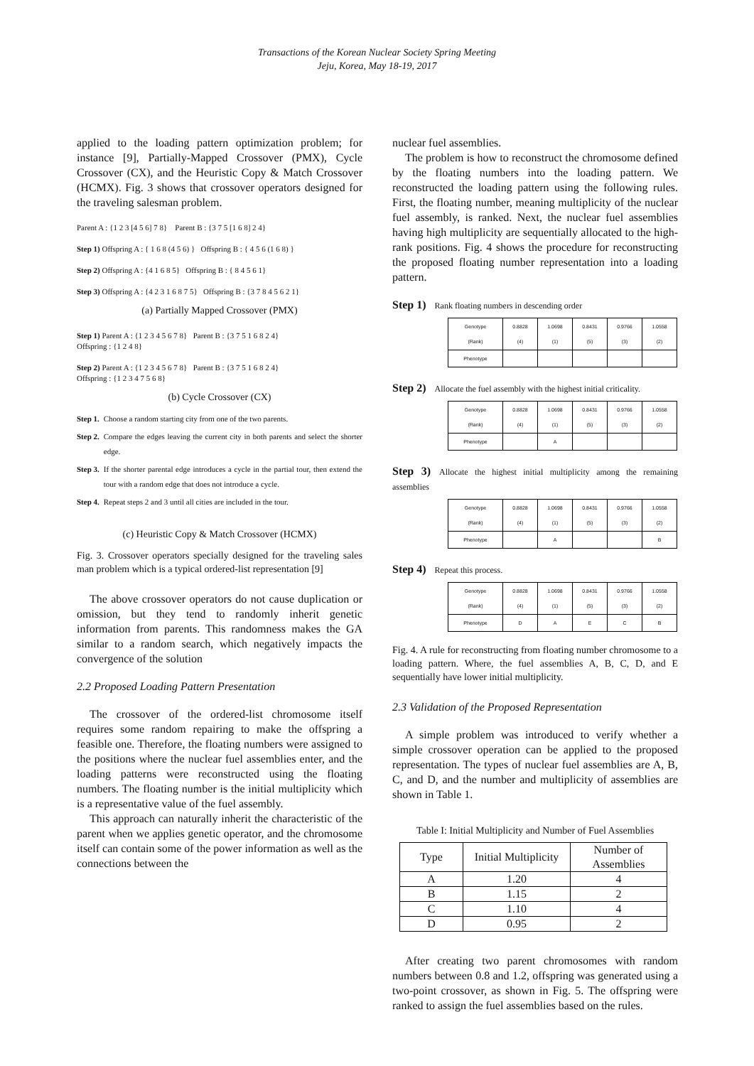Transactions of the Korean Nuclear Society Spring Meeting
Jeju, Korea, May 18-19, 2017
applied to the loading pattern optimization problem; for instance [9], Partially-Mapped Crossover (PMX), Cycle Crossover (CX), and the Heuristic Copy & Match Crossover (HCMX). Fig. 3 shows that crossover operators designed for the traveling salesman problem.
Parent A : {1 2 3 [4 5 6] 7 8} Parent B : {3 7 5 [1 6 8] 2 4}
Step 1) Offspring A : { 1 6 8 (4 5 6) } Offspring B : { 4 5 6 (1 6 8) }
Step 2) Offspring A : {4 1 6 8 5} Offspring B : { 8 4 5 6 1}
Step 3) Offspring A : {4 2 3 1 6 8 7 5} Offspring B : {3 7 8 4 5 6 2 1}
(a) Partially Mapped Crossover (PMX)
Step 1) Parent A : {1 2 3 4 5 6 7 8} Parent B : {3 7 5 1 6 8 2 4}
Offspring : {1 2 4 8}
Step 2) Parent A : {1 2 3 4 5 6 7 8} Parent B : {3 7 5 1 6 8 2 4}
Offspring : {1 2 3 4 7 5 6 8}
(b) Cycle Crossover (CX)
Step 1. Choose a random starting city from one of the two parents.
Step 2. Compare the edges leaving the current city in both parents and select the shorter edge.
Step 3. If the shorter parental edge introduces a cycle in the partial tour, then extend the tour with a random edge that does not introduce a cycle.
Step 4. Repeat steps 2 and 3 until all cities are included in the tour.
(c) Heuristic Copy & Match Crossover (HCMX)
Fig. 3. Crossover operators specially designed for the traveling sales man problem which is a typical ordered-list representation [9]
The above crossover operators do not cause duplication or omission, but they tend to randomly inherit genetic information from parents. This randomness makes the GA similar to a random search, which negatively impacts the convergence of the solution
2.2 Proposed Loading Pattern Presentation
The crossover of the ordered-list chromosome itself requires some random repairing to make the offspring a feasible one. Therefore, the floating numbers were assigned to the positions where the nuclear fuel assemblies enter, and the loading patterns were reconstructed using the floating numbers. The floating number is the initial multiplicity which is a representative value of the fuel assembly.
This approach can naturally inherit the characteristic of the parent when we applies genetic operator, and the chromosome itself can contain some of the power information as well as the connections between the
nuclear fuel assemblies.
The problem is how to reconstruct the chromosome defined by the floating numbers into the loading pattern. We reconstructed the loading pattern using the following rules. First, the floating number, meaning multiplicity of the nuclear fuel assembly, is ranked. Next, the nuclear fuel assemblies having high multiplicity are sequentially allocated to the high-rank positions. Fig. 4 shows the procedure for reconstructing the proposed floating number representation into a loading pattern.
Step 1) Rank floating numbers in descending order
| Genotype (Rank) | 0.8828 (4) | 1.0698 (1) | 0.8431 (5) | 0.9766 (3) | 1.0558 (2) |
| Phenotype | | | | | |
Step 2) Allocate the fuel assembly with the highest initial criticality.
| Genotype (Rank) | 0.8828 (4) | 1.0698 (1) | 0.8431 (5) | 0.9766 (3) | 1.0558 (2) |
| Phenotype | | A | | | |
Step 3) Allocate the highest initial multiplicity among the remaining assemblies
| Genotype (Rank) | 0.8828 (4) | 1.0698 (1) | 0.8431 (5) | 0.9766 (3) | 1.0558 (2) |
| Phenotype | | A | | | B |
Step 4) Repeat this process.
| Genotype (Rank) | 0.8828 (4) | 1.0698 (1) | 0.8431 (5) | 0.9766 (3) | 1.0558 (2) |
| Phenotype | D | A | E | C | B |
Fig. 4. A rule for reconstructing from floating number chromosome to a loading pattern. Where, the fuel assemblies A, B, C, D, and E sequentially have lower initial multiplicity.
2.3 Validation of the Proposed Representation
A simple problem was introduced to verify whether a simple crossover operation can be applied to the proposed representation. The types of nuclear fuel assemblies are A, B, C, and D, and the number and multiplicity of assemblies are shown in Table 1.
Table I: Initial Multiplicity and Number of Fuel Assemblies
| Type | Initial Multiplicity | Number of Assemblies |
| --- | --- | --- |
| A | 1.20 | 4 |
| B | 1.15 | 2 |
| C | 1.10 | 4 |
| D | 0.95 | 2 |
After creating two parent chromosomes with random numbers between 0.8 and 1.2, offspring was generated using a two-point crossover, as shown in Fig. 5. The offspring were ranked to assign the fuel assemblies based on the rules.